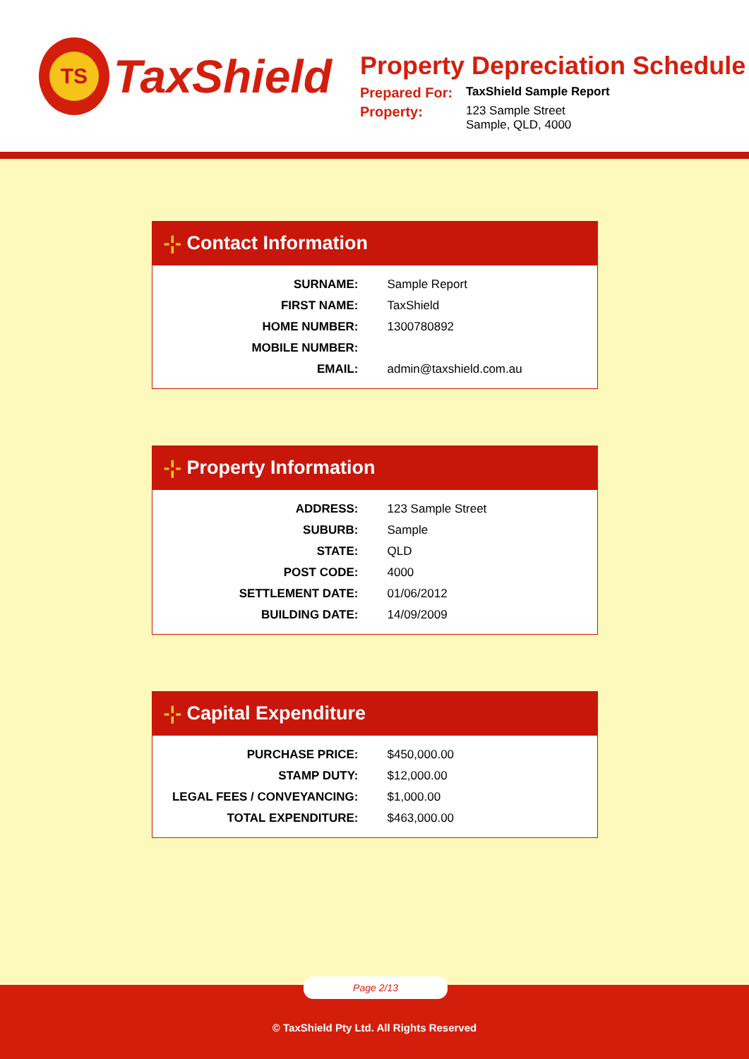TS
TaxShield
Property Depreciation Schedule
| Prepared For: | TaxShield Sample Report |
| Property: | 123 Sample Street Sample, QLD, 4000 |
-¦- Contact Information
| SURNAME: | Sample Report |
| FIRST NAME: | TaxShield |
| HOME NUMBER: | 1300780892 |
| MOBILE NUMBER: | |
| EMAIL: | admin@taxshield.com.au |
-¦- Property Information
| ADDRESS: | 123 Sample Street |
| SUBURB: | Sample |
| STATE: | QLD |
| POST CODE: | 4000 |
| SETTLEMENT DATE: | 01/06/2012 |
| BUILDING DATE: | 14/09/2009 |
-¦- Capital Expenditure
| PURCHASE PRICE: | $450,000.00 |
| STAMP DUTY: | $12,000.00 |
| LEGAL FEES / CONVEYANCING: | $1,000.00 |
| TOTAL EXPENDITURE: | $463,000.00 |
Page 2/13
© TaxShield Pty Ltd. All Rights Reserved